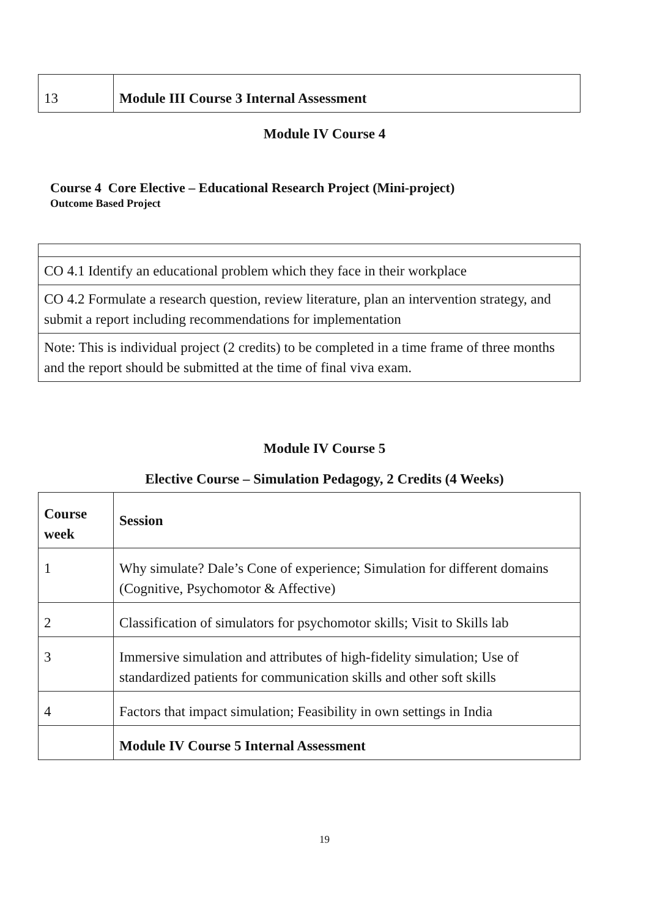| 13 | Module III Course 3 Internal Assessment |
Module IV Course 4
Course 4 Core Elective – Educational Research Project (Mini-project)
Outcome Based Project
| CO 4.1 Identify an educational problem which they face in their workplace |
| CO 4.2 Formulate a research question, review literature, plan an intervention strategy, and submit a report including recommendations for implementation |
| Note: This is individual project (2 credits) to be completed in a time frame of three months and the report should be submitted at the time of final viva exam. |
Module IV Course 5
Elective Course – Simulation Pedagogy, 2 Credits (4 Weeks)
| Course week | Session |
| 1 | Why simulate? Dale’s Cone of experience; Simulation for different domains (Cognitive, Psychomotor & Affective) |
| 2 | Classification of simulators for psychomotor skills; Visit to Skills lab |
| 3 | Immersive simulation and attributes of high-fidelity simulation; Use of standardized patients for communication skills and other soft skills |
| 4 | Factors that impact simulation; Feasibility in own settings in India |
| | Module IV Course 5 Internal Assessment |
19